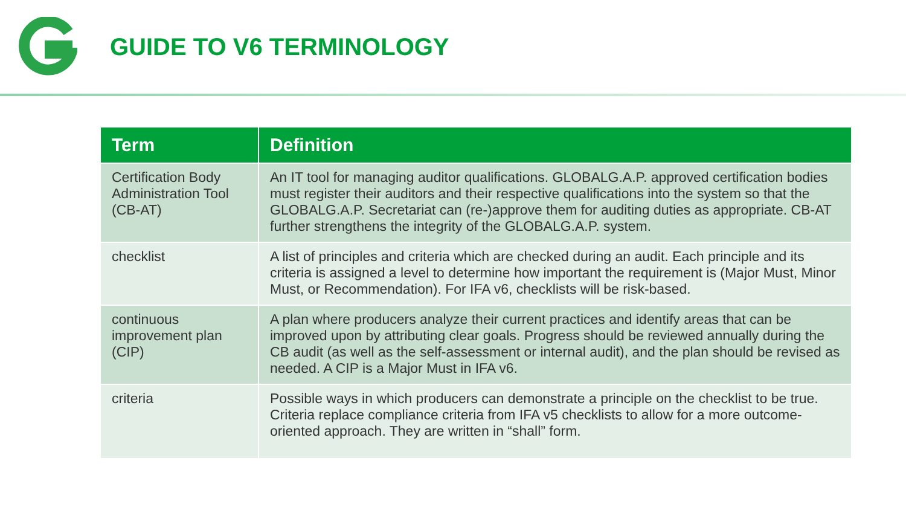GUIDE TO V6 TERMINOLOGY
| Term | Definition |
| --- | --- |
| Certification Body Administration Tool (CB-AT) | An IT tool for managing auditor qualifications. GLOBALG.A.P. approved certification bodies must register their auditors and their respective qualifications into the system so that the GLOBALG.A.P. Secretariat can (re-)approve them for auditing duties as appropriate. CB-AT further strengthens the integrity of the GLOBALG.A.P. system. |
| checklist | A list of principles and criteria which are checked during an audit. Each principle and its criteria is assigned a level to determine how important the requirement is (Major Must, Minor Must, or Recommendation). For IFA v6, checklists will be risk-based. |
| continuous improvement plan (CIP) | A plan where producers analyze their current practices and identify areas that can be improved upon by attributing clear goals. Progress should be reviewed annually during the CB audit (as well as the self-assessment or internal audit), and the plan should be revised as needed. A CIP is a Major Must in IFA v6. |
| criteria | Possible ways in which producers can demonstrate a principle on the checklist to be true. Criteria replace compliance criteria from IFA v5 checklists to allow for a more outcome-oriented approach. They are written in “shall” form. |